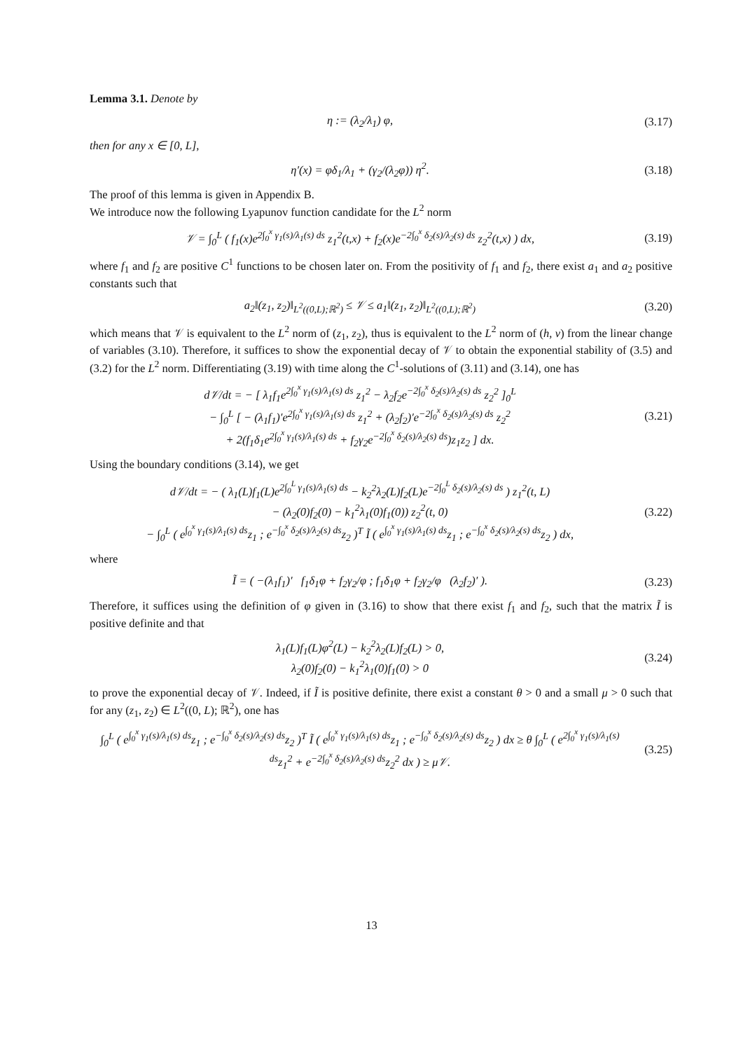Lemma 3.1. Denote by
η := (λ<sub>2</sub>/λ<sub>1</sub>) φ, (3.17)
then for any x ∈ [0, L],
η′(x) = φδ<sub>1</sub>/λ<sub>1</sub> + (γ<sub>2</sub>/(λ<sub>2</sub>φ)) η<sup>2</sup>.
(3.18)
The proof of this lemma is given in Appendix B.
We introduce now the following Lyapunov function candidate for the L<sup>2</sup> norm
𝒱 = ∫<sub>0</sub><sup>L</sup> ( f<sub>1</sub>(x)e<sup>2∫<sub>0</sub><sup>x</sup> γ<sub>1</sub>(s)/λ<sub>1</sub>(s) ds</sup> z<sub>1</sub><sup>2</sup>(t,x) + f<sub>2</sub>(x)e<sup>−2∫<sub>0</sub><sup>x</sup> δ<sub>2</sub>(s)/λ<sub>2</sub>(s) ds</sup> z<sub>2</sub><sup>2</sup>(t,x) ) dx,
(3.19)
where f<sub>1</sub> and f<sub>2</sub> are positive C<sup>1</sup> functions to be chosen later on. From the positivity of f<sub>1</sub> and f<sub>2</sub>, there exist a<sub>1</sub> and a<sub>2</sub> positive constants such that
a<sub>2</sub>‖(z<sub>1</sub>, z<sub>2</sub>)‖<sub>L<sup>2</sup>((0,L);ℝ<sup>2</sup>)</sub> ≤ 𝒱 ≤ a<sub>1</sub>‖(z<sub>1</sub>, z<sub>2</sub>)‖<sub>L<sup>2</sup>((0,L);ℝ<sup>2</sup>)</sub>
(3.20)
which means that 𝒱 is equivalent to the L<sup>2</sup> norm of (z<sub>1</sub>, z<sub>2</sub>), thus is equivalent to the L<sup>2</sup> norm of (h, v) from the linear change of variables (3.10). Therefore, it suffices to show the exponential decay of 𝒱 to obtain the exponential stability of (3.5) and (3.2) for the L<sup>2</sup> norm. Differentiating (3.19) with time along the C<sup>1</sup>-solutions of (3.11) and (3.14), one has
d𝒱/dt = − [ λ<sub>1</sub>f<sub>1</sub>e<sup>2∫<sub>0</sub><sup>x</sup> γ<sub>1</sub>(s)/λ<sub>1</sub>(s) ds</sup> z<sub>1</sub><sup>2</sup> − λ<sub>2</sub>f<sub>2</sub>e<sup>−2∫<sub>0</sub><sup>x</sup> δ<sub>2</sub>(s)/λ<sub>2</sub>(s) ds</sup> z<sub>2</sub><sup>2</sup> ]<sub>0</sub><sup>L</sup>
− ∫<sub>0</sub><sup>L</sup> [ − (λ<sub>1</sub>f<sub>1</sub>)′e<sup>2∫<sub>0</sub><sup>x</sup> γ<sub>1</sub>(s)/λ<sub>1</sub>(s) ds</sup> z<sub>1</sub><sup>2</sup> + (λ<sub>2</sub>f<sub>2</sub>)′e<sup>−2∫<sub>0</sub><sup>x</sup> δ<sub>2</sub>(s)/λ<sub>2</sub>(s) ds</sup> z<sub>2</sub><sup>2</sup>
+ 2(f<sub>1</sub>δ<sub>1</sub>e<sup>2∫<sub>0</sub><sup>x</sup> γ<sub>1</sub>(s)/λ<sub>1</sub>(s) ds</sup> + f<sub>2</sub>γ<sub>2</sub>e<sup>−2∫<sub>0</sub><sup>x</sup> δ<sub>2</sub>(s)/λ<sub>2</sub>(s) ds</sup>)z<sub>1</sub>z<sub>2</sub> ] dx.
(3.21)
Using the boundary conditions (3.14), we get
d𝒱/dt = − ( λ<sub>1</sub>(L)f<sub>1</sub>(L)e<sup>2∫<sub>0</sub><sup>L</sup> γ<sub>1</sub>(s)/λ<sub>1</sub>(s) ds</sup> − k<sub>2</sub><sup>2</sup>λ<sub>2</sub>(L)f<sub>2</sub>(L)e<sup>−2∫<sub>0</sub><sup>L</sup> δ<sub>2</sub>(s)/λ<sub>2</sub>(s) ds</sup> ) z<sub>1</sub><sup>2</sup>(t, L)
− (λ<sub>2</sub>(0)f<sub>2</sub>(0) − k<sub>1</sub><sup>2</sup>λ<sub>1</sub>(0)f<sub>1</sub>(0)) z<sub>2</sub><sup>2</sup>(t, 0)
− ∫<sub>0</sub><sup>L</sup> ( e<sup>∫<sub>0</sub><sup>x</sup> γ<sub>1</sub>(s)/λ<sub>1</sub>(s) ds</sup>z<sub>1</sub> ; e<sup>−∫<sub>0</sub><sup>x</sup> δ<sub>2</sub>(s)/λ<sub>2</sub>(s) ds</sup>z<sub>2</sub> )<sup>T</sup> Ĩ ( e<sup>∫<sub>0</sub><sup>x</sup> γ<sub>1</sub>(s)/λ<sub>1</sub>(s) ds</sup>z<sub>1</sub> ; e<sup>−∫<sub>0</sub><sup>x</sup> δ<sub>2</sub>(s)/λ<sub>2</sub>(s) ds</sup>z<sub>2</sub> ) dx,
(3.22)
where
Ĩ = ( −(λ<sub>1</sub>f<sub>1</sub>)′ f<sub>1</sub>δ<sub>1</sub>φ + f<sub>2</sub>γ<sub>2</sub>/φ ; f<sub>1</sub>δ<sub>1</sub>φ + f<sub>2</sub>γ<sub>2</sub>/φ (λ<sub>2</sub>f<sub>2</sub>)′ ).
(3.23)
Therefore, it suffices using the definition of φ given in (3.16) to show that there exist f<sub>1</sub> and f<sub>2</sub>, such that the matrix Ĩ is positive definite and that
λ<sub>1</sub>(L)f<sub>1</sub>(L)φ<sup>2</sup>(L) − k<sub>2</sub><sup>2</sup>λ<sub>2</sub>(L)f<sub>2</sub>(L) > 0,
λ<sub>2</sub>(0)f<sub>2</sub>(0) − k<sub>1</sub><sup>2</sup>λ<sub>1</sub>(0)f<sub>1</sub>(0) > 0
(3.24)
to prove the exponential decay of 𝒱. Indeed, if Ĩ is positive definite, there exist a constant θ > 0 and a small μ > 0 such that for any (z<sub>1</sub>, z<sub>2</sub>) ∈ L<sup>2</sup>((0, L); ℝ<sup>2</sup>), one has
∫<sub>0</sub><sup>L</sup> ( e<sup>∫<sub>0</sub><sup>x</sup> γ<sub>1</sub>(s)/λ<sub>1</sub>(s) ds</sup>z<sub>1</sub> ; e<sup>−∫<sub>0</sub><sup>x</sup> δ<sub>2</sub>(s)/λ<sub>2</sub>(s) ds</sup>z<sub>2</sub> )<sup>T</sup> Ĩ ( e<sup>∫<sub>0</sub><sup>x</sup> γ<sub>1</sub>(s)/λ<sub>1</sub>(s) ds</sup>z<sub>1</sub> ; e<sup>−∫<sub>0</sub><sup>x</sup> δ<sub>2</sub>(s)/λ<sub>2</sub>(s) ds</sup>z<sub>2</sub> ) dx ≥ θ ∫<sub>0</sub><sup>L</sup> ( e<sup>2∫<sub>0</sub><sup>x</sup> γ<sub>1</sub>(s)/λ<sub>1</sub>(s) ds</sup>z<sub>1</sub><sup>2</sup> + e<sup>−2∫<sub>0</sub><sup>x</sup> δ<sub>2</sub>(s)/λ<sub>2</sub>(s) ds</sup>z<sub>2</sub><sup>2</sup> dx ) ≥ μ𝒱.
(3.25)
13